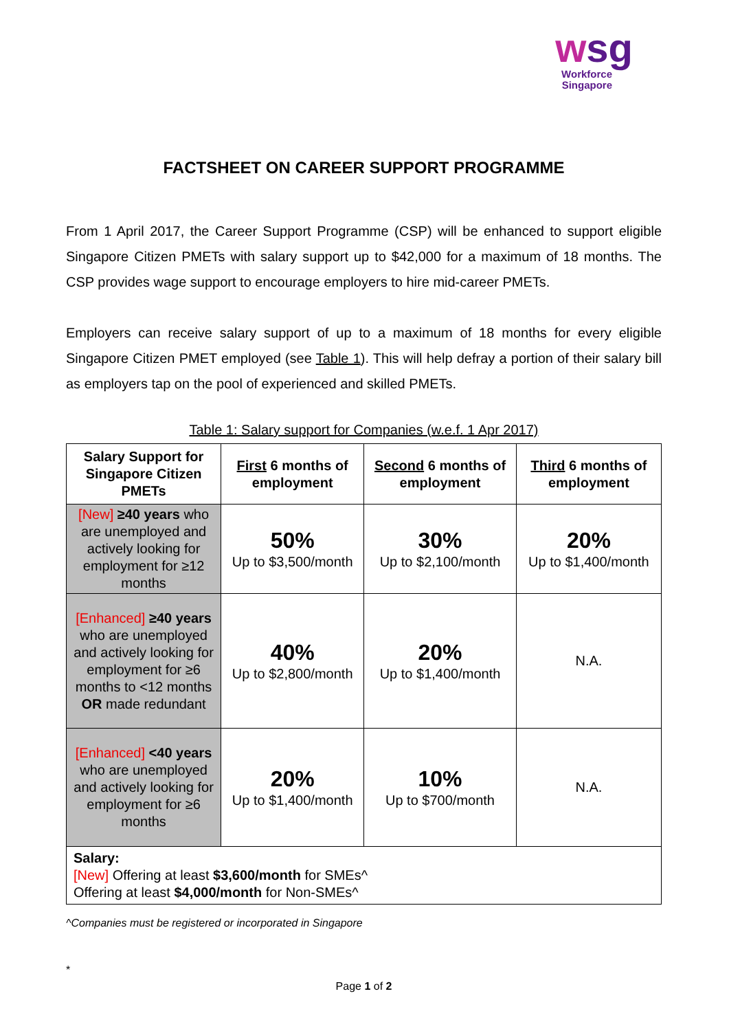wsg
Workforce
Singapore
FACTSHEET ON CAREER SUPPORT PROGRAMME
From 1 April 2017, the Career Support Programme (CSP) will be enhanced to support eligible Singapore Citizen PMETs with salary support up to $42,000 for a maximum of 18 months. The CSP provides wage support to encourage employers to hire mid-career PMETs.
Employers can receive salary support of up to a maximum of 18 months for every eligible Singapore Citizen PMET employed (see Table 1). This will help defray a portion of their salary bill as employers tap on the pool of experienced and skilled PMETs.
Table 1: Salary support for Companies (w.e.f. 1 Apr 2017)
| Salary Support for Singapore Citizen PMETs | First 6 months of employment | Second 6 months of employment | Third 6 months of employment |
| --- | --- | --- | --- |
| [New] ≥40 years who are unemployed and actively looking for employment for ≥12 months | 50% Up to $3,500/month | 30% Up to $2,100/month | 20% Up to $1,400/month |
| [Enhanced] ≥40 years who are unemployed and actively looking for employment for ≥6 months to <12 months OR made redundant | 40% Up to $2,800/month | 20% Up to $1,400/month | N.A. |
| [Enhanced] <40 years who are unemployed and actively looking for employment for ≥6 months | 20% Up to $1,400/month | 10% Up to $700/month | N.A. |
| Salary: [New] Offering at least $3,600/month for SMEs^ Offering at least $4,000/month for Non-SMEs^ | | | |
^Companies must be registered or incorporated in Singapore
*
Page 1 of 2